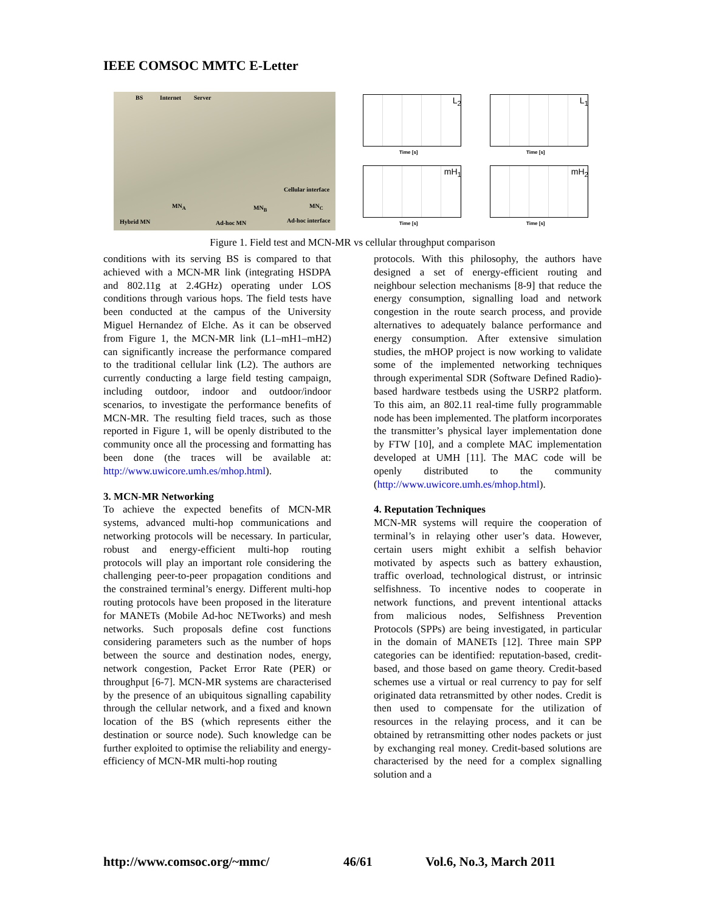IEEE COMSOC MMTC E-Letter
BS Internet Server
Cellular interface
MN<sub>A</sub> MN<sub>B</sub> MN<sub>C</sub>
Hybrid MN Ad-hoc MN Ad-hoc interface
L<sub>2</sub>
Time [s]
L<sub>1</sub>
Time [s]
mH<sub>1</sub>
Time [s]
mH<sub>2</sub>
Time [s]
Figure 1. Field test and MCN-MR vs cellular throughput comparison
conditions with its serving BS is compared to that achieved with a MCN-MR link (integrating HSDPA and 802.11g at 2.4GHz) operating under LOS conditions through various hops. The field tests have been conducted at the campus of the University Miguel Hernandez of Elche. As it can be observed from Figure 1, the MCN-MR link (L1–mH1–mH2) can significantly increase the performance compared to the traditional cellular link (L2). The authors are currently conducting a large field testing campaign, including outdoor, indoor and outdoor/indoor scenarios, to investigate the performance benefits of MCN-MR. The resulting field traces, such as those reported in Figure 1, will be openly distributed to the community once all the processing and formatting has been done (the traces will be available at: http://www.uwicore.umh.es/mhop.html).
3. MCN-MR Networking
To achieve the expected benefits of MCN-MR systems, advanced multi-hop communications and networking protocols will be necessary. In particular, robust and energy-efficient multi-hop routing protocols will play an important role considering the challenging peer-to-peer propagation conditions and the constrained terminal’s energy. Different multi-hop routing protocols have been proposed in the literature for MANETs (Mobile Ad-hoc NETworks) and mesh networks. Such proposals define cost functions considering parameters such as the number of hops between the source and destination nodes, energy, network congestion, Packet Error Rate (PER) or throughput [6-7]. MCN-MR systems are characterised by the presence of an ubiquitous signalling capability through the cellular network, and a fixed and known location of the BS (which represents either the destination or source node). Such knowledge can be further exploited to optimise the reliability and energy-efficiency of MCN-MR multi-hop routing
protocols. With this philosophy, the authors have designed a set of energy-efficient routing and neighbour selection mechanisms [8-9] that reduce the energy consumption, signalling load and network congestion in the route search process, and provide alternatives to adequately balance performance and energy consumption. After extensive simulation studies, the mHOP project is now working to validate some of the implemented networking techniques through experimental SDR (Software Defined Radio)-based hardware testbeds using the USRP2 platform. To this aim, an 802.11 real-time fully programmable node has been implemented. The platform incorporates the transmitter’s physical layer implementation done by FTW [10], and a complete MAC implementation developed at UMH [11]. The MAC code will be openly distributed to the community (http://www.uwicore.umh.es/mhop.html).
4. Reputation Techniques
MCN-MR systems will require the cooperation of terminal’s in relaying other user’s data. However, certain users might exhibit a selfish behavior motivated by aspects such as battery exhaustion, traffic overload, technological distrust, or intrinsic selfishness. To incentive nodes to cooperate in network functions, and prevent intentional attacks from malicious nodes, Selfishness Prevention Protocols (SPPs) are being investigated, in particular in the domain of MANETs [12]. Three main SPP categories can be identified: reputation-based, credit-based, and those based on game theory. Credit-based schemes use a virtual or real currency to pay for self originated data retransmitted by other nodes. Credit is then used to compensate for the utilization of resources in the relaying process, and it can be obtained by retransmitting other nodes packets or just by exchanging real money. Credit-based solutions are characterised by the need for a complex signalling solution and a
http://www.comsoc.org/~mmc/ 46/61 Vol.6, No.3, March 2011